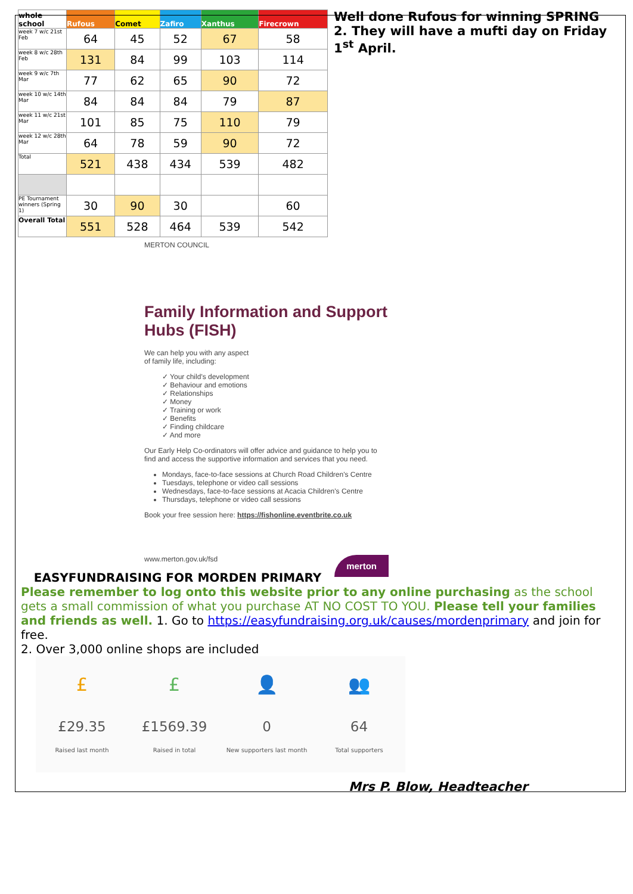| whole school | Rufous | Comet | Zafiro | Xanthus | Firecrown |
| --- | --- | --- | --- | --- | --- |
| week 7 w/c 21st Feb | 64 | 45 | 52 | 67 | 58 |
| week 8 w/c 28th Feb | 131 | 84 | 99 | 103 | 114 |
| week 9 w/c 7th Mar | 77 | 62 | 65 | 90 | 72 |
| week 10 w/c 14th Mar | 84 | 84 | 84 | 79 | 87 |
| week 11 w/c 21st Mar | 101 | 85 | 75 | 110 | 79 |
| week 12 w/c 28th Mar | 64 | 78 | 59 | 90 | 72 |
| Total | 521 | 438 | 434 | 539 | 482 |
| PE Tournament winners (Spring 1) | 30 | 90 | 30 | | 60 |
| Overall Total | 551 | 528 | 464 | 539 | 542 |
Well done Rufous for winning SPRING 2. They will have a mufti day on Friday 1<sup>st</sup> April.
MERTON COUNCIL
Family Information and Support Hubs (FISH)
We can help you with any aspect
of family life, including:
✓ Your child's development
✓ Behaviour and emotions
✓ Relationships
✓ Money
✓ Training or work
✓ Benefits
✓ Finding childcare
✓ And more
Our Early Help Co-ordinators will offer advice and guidance to help you to find and access the supportive information and services that you need.
Mondays, face-to-face sessions at Church Road Children's Centre
Tuesdays, telephone or video call sessions
Wednesdays, face-to-face sessions at Acacia Children's Centre
Thursdays, telephone or video call sessions
Book your free session here: https://fishonline.eventbrite.co.uk
www.merton.gov.uk/fsd merton
EASYFUNDRAISING FOR MORDEN PRIMARY
Please remember to log onto this website prior to any online purchasing as the school gets a small commission of what you purchase AT NO COST TO YOU. Please tell your families and friends as well. 1. Go to https://easyfundraising.org.uk/causes/mordenprimary and join for free.
2. Over 3,000 online shops are included
£
£29.35
Raised last month
£
£1569.39
Raised in total
👤
0
New supporters last month
👥
64
Total supporters
Mrs P. Blow, Headteacher